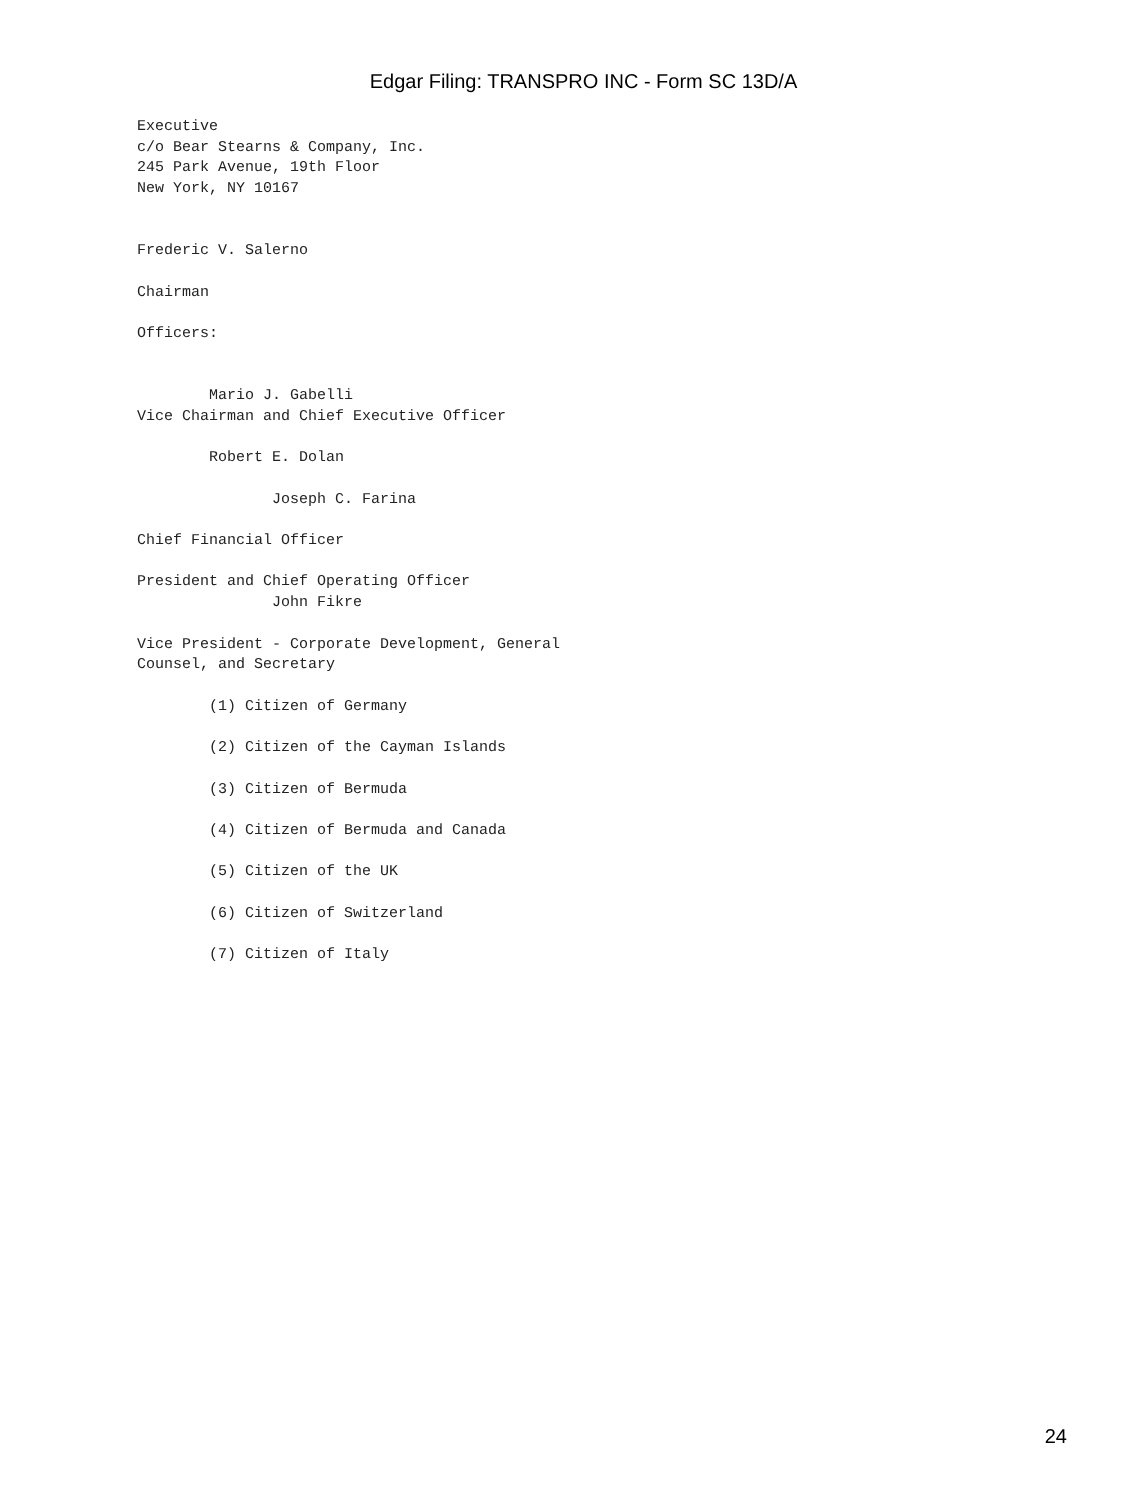Edgar Filing: TRANSPRO INC - Form SC 13D/A
Executive
c/o Bear Stearns & Company, Inc.
245 Park Avenue, 19th Floor
New York, NY 10167


Frederic V. Salerno

Chairman

Officers:


        Mario J. Gabelli
Vice Chairman and Chief Executive Officer

        Robert E. Dolan

               Joseph C. Farina

Chief Financial Officer

President and Chief Operating Officer
               John Fikre

Vice President - Corporate Development, General
Counsel, and Secretary

        (1) Citizen of Germany

        (2) Citizen of the Cayman Islands

        (3) Citizen of Bermuda

        (4) Citizen of Bermuda and Canada

        (5) Citizen of the UK

        (6) Citizen of Switzerland

        (7) Citizen of Italy
24